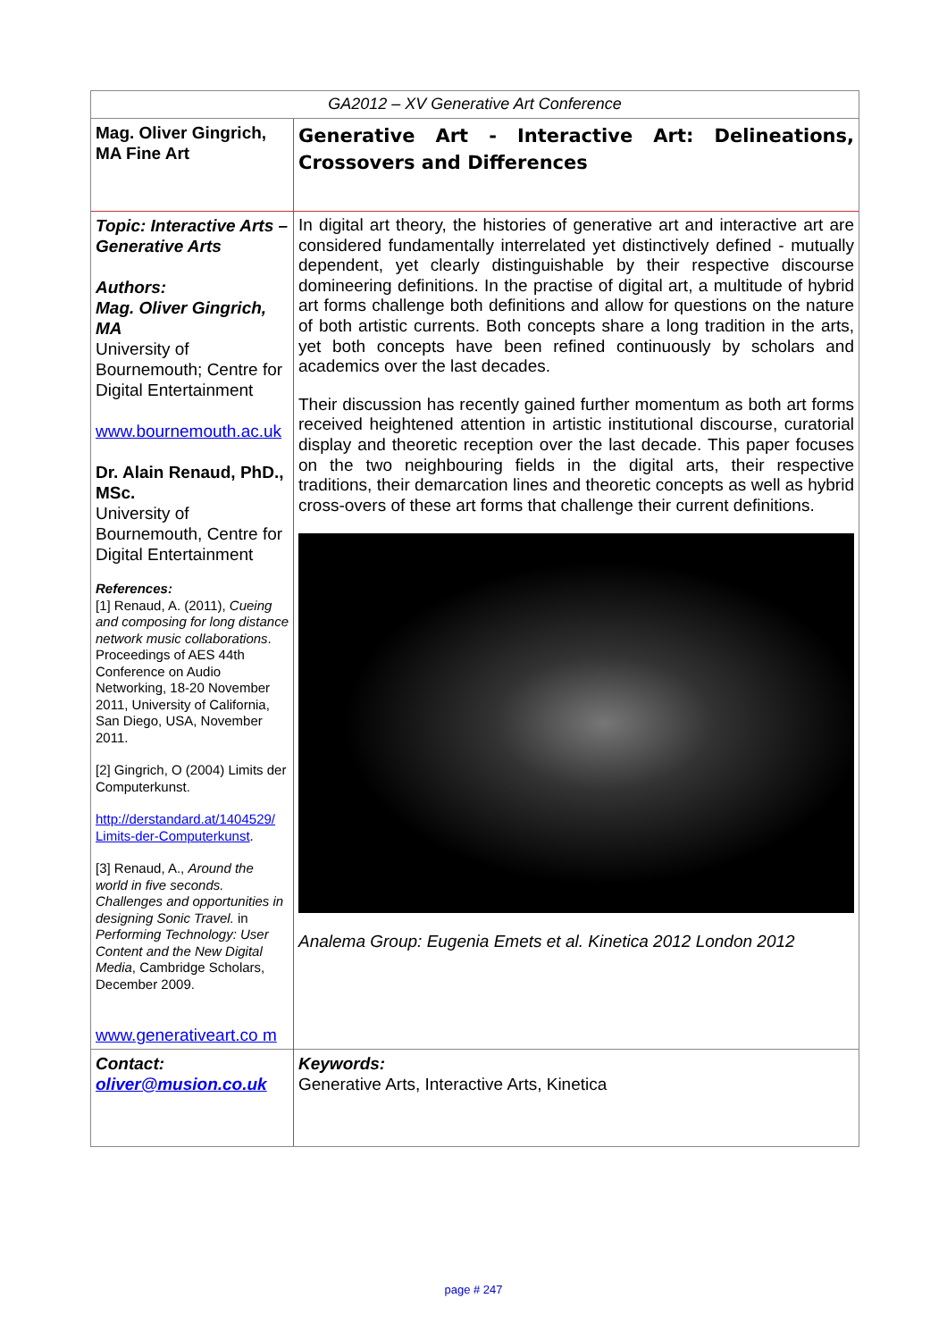| GA2012 – XV Generative Art Conference | |
| Mag. Oliver Gingrich, MA Fine Art | Generative Art - Interactive Art: Delineations, Crossovers and Differences |
| Topic: Interactive Arts – Generative Arts Authors: Mag. Oliver Gingrich, MA University of Bournemouth; Centre for Digital Entertainment www.bournemouth.ac.uk Dr. Alain Renaud, PhD., MSc. University of Bournemouth, Centre for Digital Entertainment References: [1] Renaud, A. (2011), Cueing and composing for long distance network music collaborations . Proceedings of AES 44th Conference on Audio Networking, 18-20 November 2011, University of California, San Diego, USA, November 2011. [2] Gingrich, O (2004) Limits der Computerkunst. http://derstandard.at/1404529/ Limits-der-Computerkunst . [3] Renaud, A., Around the world in five seconds. Challenges and opportunities in designing Sonic Travel. in Performing Technology: User Content and the New Digital Media , Cambridge Scholars, December 2009. www.generativeart.co m | In digital art theory, the histories of generative art and interactive art are considered fundamentally interrelated yet distinctively defined - mutually dependent, yet clearly distinguishable by their respective discourse domineering definitions. In the practise of digital art, a multitude of hybrid art forms challenge both definitions and allow for questions on the nature of both artistic currents. Both concepts share a long tradition in the arts, yet both concepts have been refined continuously by scholars and academics over the last decades. Their discussion has recently gained further momentum as both art forms received heightened attention in artistic institutional discourse, curatorial display and theoretic reception over the last decade. This paper focuses on the two neighbouring fields in the digital arts, their respective traditions, their demarcation lines and theoretic concepts as well as hybrid cross-overs of these art forms that challenge their current definitions. Analema Group: Eugenia Emets et al. Kinetica 2012 London 2012 |
| Contact: oliver@musion.co.uk | Keywords: Generative Arts, Interactive Arts, Kinetica |
page # 247